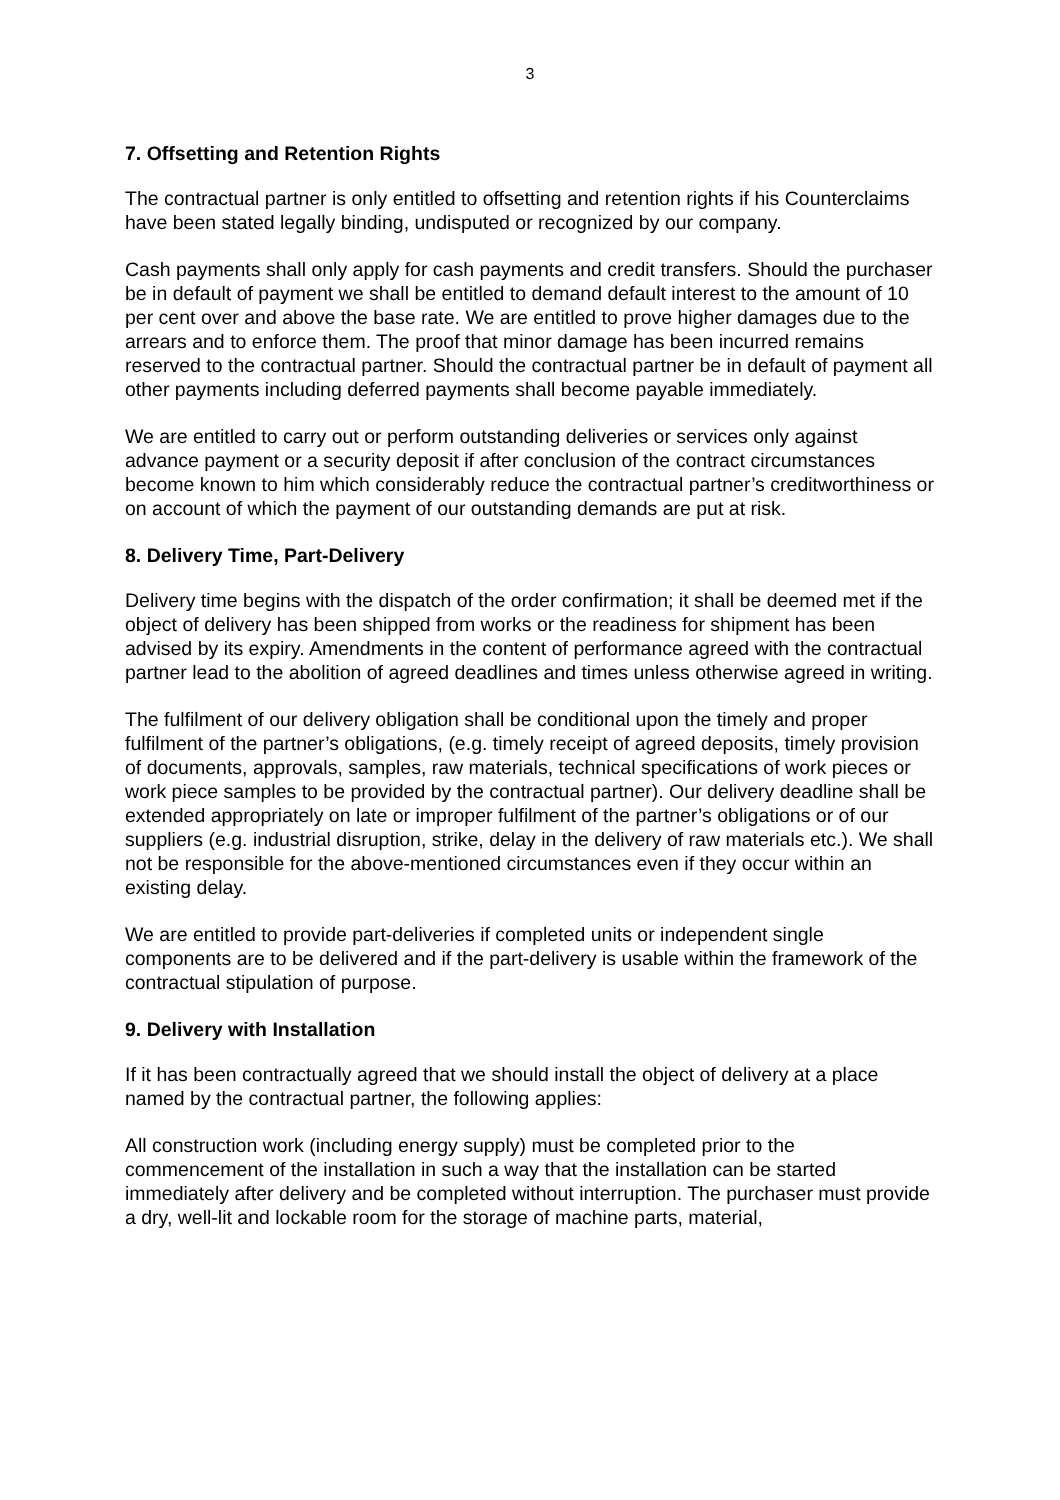3
7. Offsetting and Retention Rights
The contractual partner is only entitled to offsetting and retention rights if his Counterclaims have been stated legally binding, undisputed or recognized by our company.
Cash payments shall only apply for cash payments and credit transfers. Should the purchaser be in default of payment we shall be entitled to demand default interest to the amount of 10 per cent over and above the base rate. We are entitled to prove higher damages due to the arrears and to enforce them. The proof that minor damage has been incurred remains reserved to the contractual partner. Should the contractual partner be in default of payment all other payments including deferred payments shall become payable immediately.
We are entitled to carry out or perform outstanding deliveries or services only against advance payment or a security deposit if after conclusion of the contract circumstances become known to him which considerably reduce the contractual partner’s creditworthiness or on account of which the payment of our outstanding demands are put at risk.
8. Delivery Time, Part-Delivery
Delivery time begins with the dispatch of the order confirmation; it shall be deemed met if the object of delivery has been shipped from works or the readiness for shipment has been advised by its expiry. Amendments in the content of performance agreed with the contractual partner lead to the abolition of agreed deadlines and times unless otherwise agreed in writing.
The fulfilment of our delivery obligation shall be conditional upon the timely and proper fulfilment of the partner’s obligations, (e.g. timely receipt of agreed deposits, timely provision of documents, approvals, samples, raw materials, technical specifications of work pieces or work piece samples to be provided by the contractual partner). Our delivery deadline shall be extended appropriately on late or improper fulfilment of the partner’s obligations or of our suppliers (e.g. industrial disruption, strike, delay in the delivery of raw materials etc.). We shall not be responsible for the above-mentioned circumstances even if they occur within an existing delay.
We are entitled to provide part-deliveries if completed units or independent single components are to be delivered and if the part-delivery is usable within the framework of the contractual stipulation of purpose.
9. Delivery with Installation
If it has been contractually agreed that we should install the object of delivery at a place named by the contractual partner, the following applies:
All construction work (including energy supply) must be completed prior to the commencement of the installation in such a way that the installation can be started immediately after delivery and be completed without interruption. The purchaser must provide a dry, well-lit and lockable room for the storage of machine parts, material,